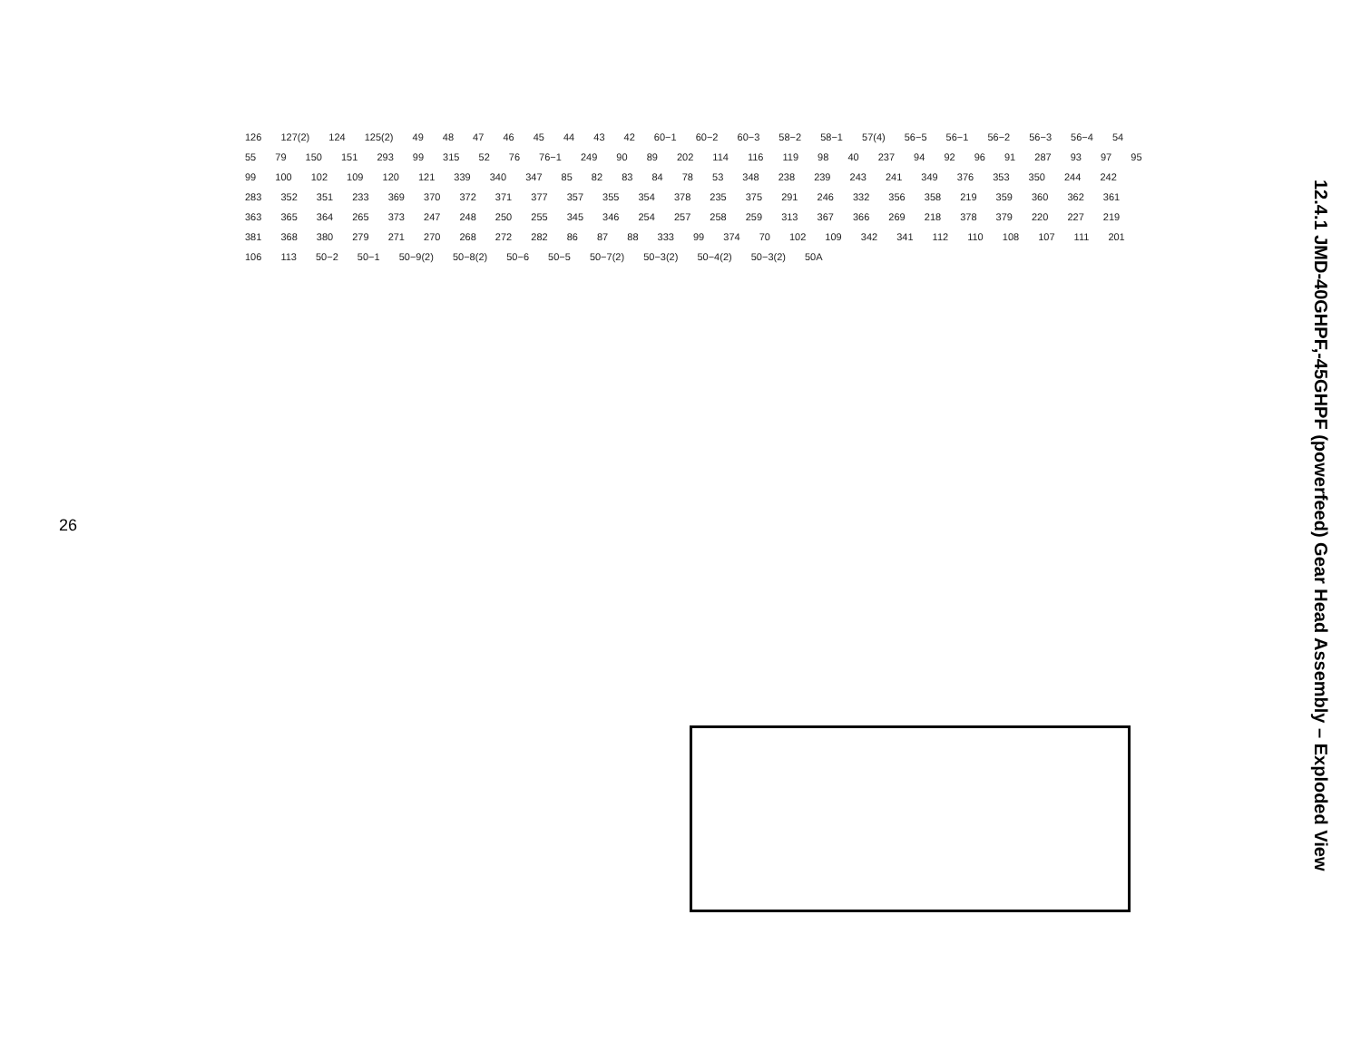26
126 127(2) 124 125(2) 49 48 47 46 45 44 43 42 60−1 60−2 60−3 58−2 58−1 57(4) 56−5 56−1 56−2 56−3 56−4 54 55 79 150 151 293 99 315 52 76 76−1 249 90 89 202 114 116 119 98 40 237 94 92 96 91 287 93 97 95 99 100 102 109 120 121 339 340 347 85 82 83 84 78 53 348 238 239 243 241 349 376 353 350 244 242 283 352 351 233 369 370 372 371 377 357 355 354 378 235 375 291 246 332 356 358 219 359 360 362 361 363 365 364 265 373 247 248 250 255 345 346 254 257 258 259 313 367 366 269 218 378 379 220 227 219 381 368 380 279 271 270 268 272 282 86 87 88 333 99 374 70 102 109 342 341 112 110 108 107 111 201 106 113 50−2 50−1 50−9(2) 50−8(2) 50−6 50−5 50−7(2) 50−3(2) 50−4(2) 50−3(2) 50A
12.4.1 JMD-40GHPF,-45GHPF (powerfeed) Gear Head Assembly – Exploded View